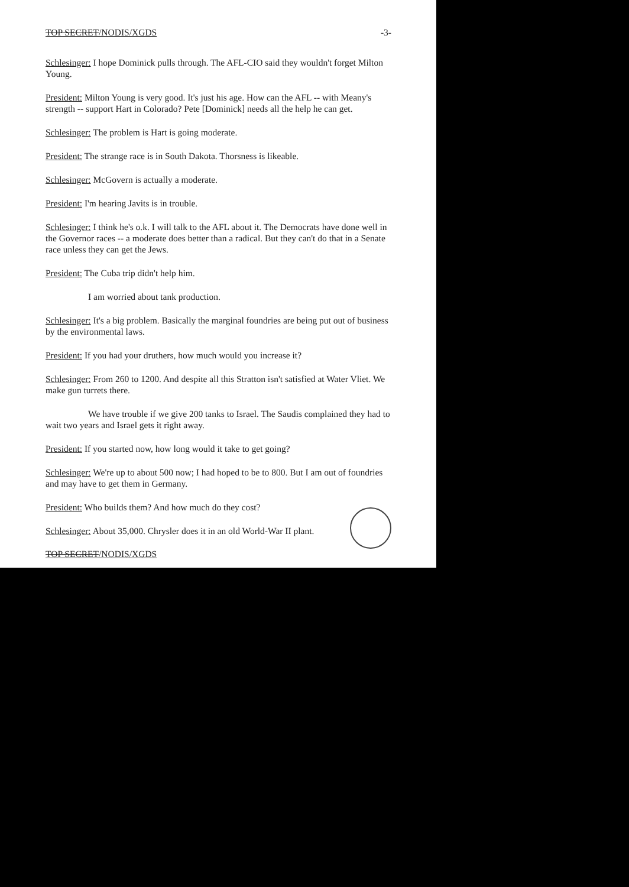TOP SECRET/NODIS/XGDS -3-
Schlesinger: I hope Dominick pulls through. The AFL-CIO said they wouldn't forget Milton Young.
President: Milton Young is very good. It's just his age. How can the AFL -- with Meany's strength -- support Hart in Colorado? Pete [Dominick] needs all the help he can get.
Schlesinger: The problem is Hart is going moderate.
President: The strange race is in South Dakota. Thorsness is likeable.
Schlesinger: McGovern is actually a moderate.
President: I'm hearing Javits is in trouble.
Schlesinger: I think he's o.k. I will talk to the AFL about it. The Democrats have done well in the Governor races -- a moderate does better than a radical. But they can't do that in a Senate race unless they can get the Jews.
President: The Cuba trip didn't help him.
I am worried about tank production.
Schlesinger: It's a big problem. Basically the marginal foundries are being put out of business by the environmental laws.
President: If you had your druthers, how much would you increase it?
Schlesinger: From 260 to 1200. And despite all this Stratton isn't satisfied at Water Vliet. We make gun turrets there.
We have trouble if we give 200 tanks to Israel. The Saudis complained they had to wait two years and Israel gets it right away.
President: If you started now, how long would it take to get going?
Schlesinger: We're up to about 500 now; I had hoped to be to 800. But I am out of foundries and may have to get them in Germany.
President: Who builds them? And how much do they cost?
Schlesinger: About 35,000. Chrysler does it in an old World-War II plant.
TOP SECRET/NODIS/XGDS